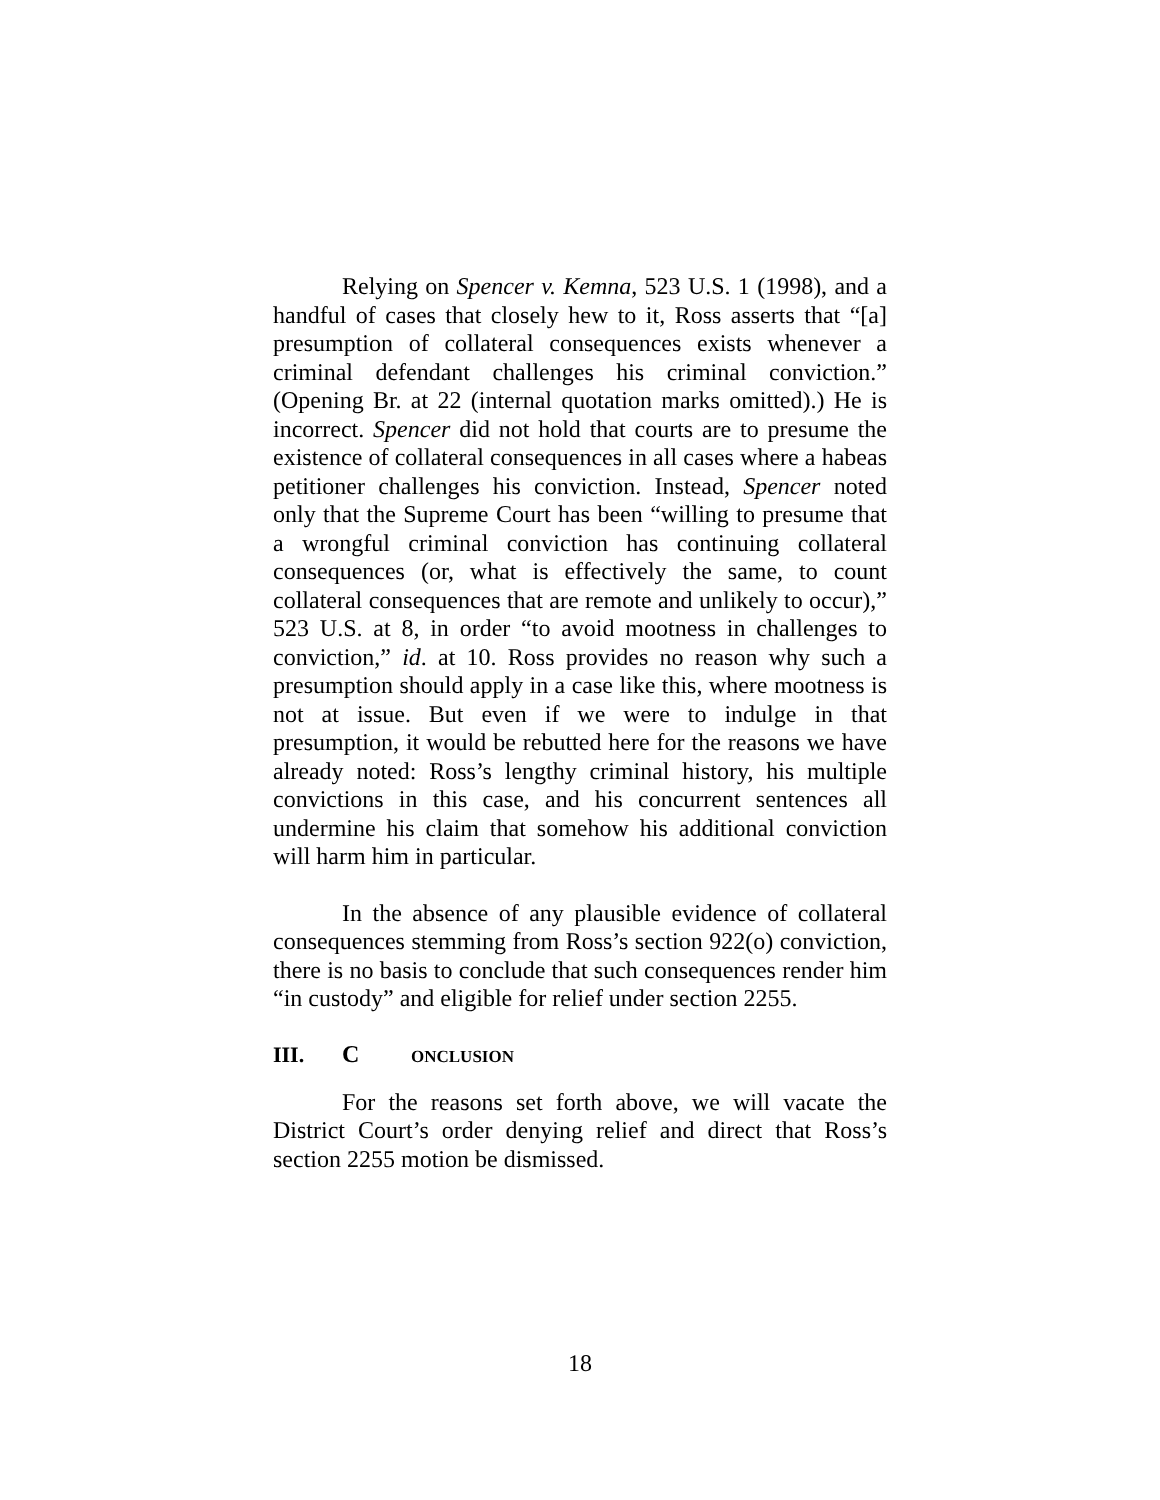Relying on Spencer v. Kemna, 523 U.S. 1 (1998), and a handful of cases that closely hew to it, Ross asserts that “[a] presumption of collateral consequences exists whenever a criminal defendant challenges his criminal conviction.” (Opening Br. at 22 (internal quotation marks omitted).) He is incorrect. Spencer did not hold that courts are to presume the existence of collateral consequences in all cases where a habeas petitioner challenges his conviction. Instead, Spencer noted only that the Supreme Court has been “willing to presume that a wrongful criminal conviction has continuing collateral consequences (or, what is effectively the same, to count collateral consequences that are remote and unlikely to occur),” 523 U.S. at 8, in order “to avoid mootness in challenges to conviction,” id. at 10. Ross provides no reason why such a presumption should apply in a case like this, where mootness is not at issue. But even if we were to indulge in that presumption, it would be rebutted here for the reasons we have already noted: Ross’s lengthy criminal history, his multiple convictions in this case, and his concurrent sentences all undermine his claim that somehow his additional conviction will harm him in particular.
In the absence of any plausible evidence of collateral consequences stemming from Ross’s section 922(o) conviction, there is no basis to conclude that such consequences render him “in custody” and eligible for relief under section 2255.
III. C ONCLUSION
For the reasons set forth above, we will vacate the District Court’s order denying relief and direct that Ross’s section 2255 motion be dismissed.
18